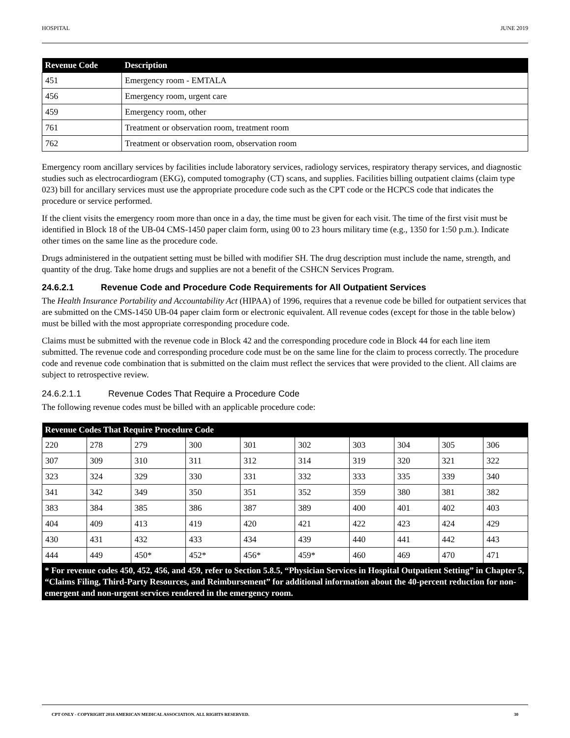HOSPITAL JUNE 2019
| Revenue Code | Description |
| --- | --- |
| 451 | Emergency room - EMTALA |
| 456 | Emergency room, urgent care |
| 459 | Emergency room, other |
| 761 | Treatment or observation room, treatment room |
| 762 | Treatment or observation room, observation room |
Emergency room ancillary services by facilities include laboratory services, radiology services, respiratory therapy services, and diagnostic studies such as electrocardiogram (EKG), computed tomography (CT) scans, and supplies. Facilities billing outpatient claims (claim type 023) bill for ancillary services must use the appropriate procedure code such as the CPT code or the HCPCS code that indicates the procedure or service performed.
If the client visits the emergency room more than once in a day, the time must be given for each visit. The time of the first visit must be identified in Block 18 of the UB-04 CMS-1450 paper claim form, using 00 to 23 hours military time (e.g., 1350 for 1:50 p.m.). Indicate other times on the same line as the procedure code.
Drugs administered in the outpatient setting must be billed with modifier SH. The drug description must include the name, strength, and quantity of the drug. Take home drugs and supplies are not a benefit of the CSHCN Services Program.
24.6.2.1 Revenue Code and Procedure Code Requirements for All Outpatient Services
The Health Insurance Portability and Accountability Act (HIPAA) of 1996, requires that a revenue code be billed for outpatient services that are submitted on the CMS-1450 UB-04 paper claim form or electronic equivalent. All revenue codes (except for those in the table below) must be billed with the most appropriate corresponding procedure code.
Claims must be submitted with the revenue code in Block 42 and the corresponding procedure code in Block 44 for each line item submitted. The revenue code and corresponding procedure code must be on the same line for the claim to process correctly. The procedure code and revenue code combination that is submitted on the claim must reflect the services that were provided to the client. All claims are subject to retrospective review.
24.6.2.1.1 Revenue Codes That Require a Procedure Code
The following revenue codes must be billed with an applicable procedure code:
| Revenue Codes That Require Procedure Code | | | | | | | | | |
| --- | --- | --- | --- | --- | --- | --- | --- | --- | --- |
| 220 | 278 | 279 | 300 | 301 | 302 | 303 | 304 | 305 | 306 |
| 307 | 309 | 310 | 311 | 312 | 314 | 319 | 320 | 321 | 322 |
| 323 | 324 | 329 | 330 | 331 | 332 | 333 | 335 | 339 | 340 |
| 341 | 342 | 349 | 350 | 351 | 352 | 359 | 380 | 381 | 382 |
| 383 | 384 | 385 | 386 | 387 | 389 | 400 | 401 | 402 | 403 |
| 404 | 409 | 413 | 419 | 420 | 421 | 422 | 423 | 424 | 429 |
| 430 | 431 | 432 | 433 | 434 | 439 | 440 | 441 | 442 | 443 |
| 444 | 449 | 450* | 452* | 456* | 459* | 460 | 469 | 470 | 471 |
* For revenue codes 450, 452, 456, and 459, refer to Section 5.8.5, “Physician Services in Hospital Outpatient Setting” in Chapter 5, “Claims Filing, Third-Party Resources, and Reimbursement” for additional information about the 40-percent reduction for non-emergent and non-urgent services rendered in the emergency room.
CPT ONLY - COPYRIGHT 2018 AMERICAN MEDICAL ASSOCIATION. ALL RIGHTS RESERVED. 30